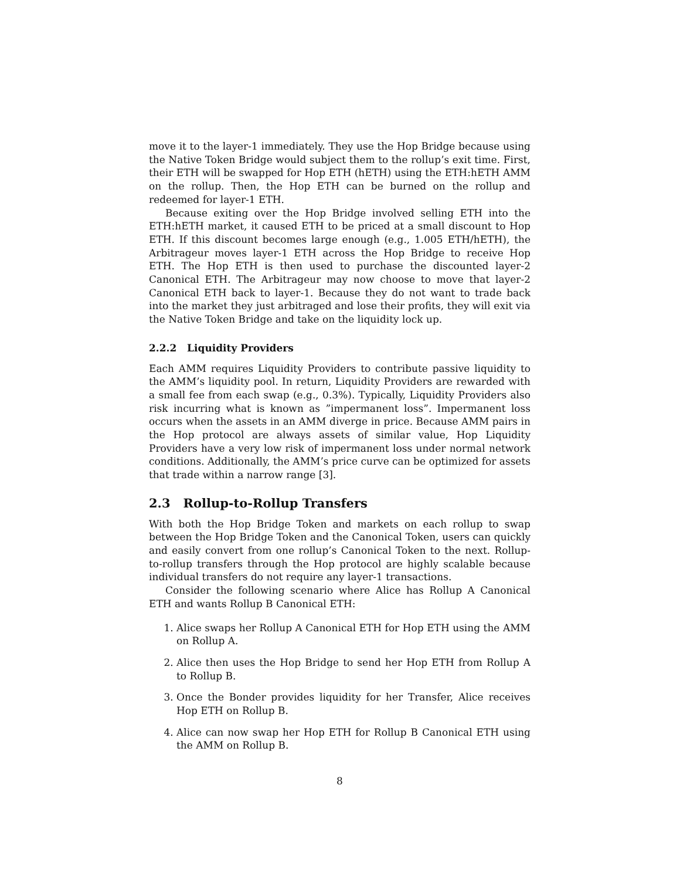move it to the layer-1 immediately. They use the Hop Bridge because using the Native Token Bridge would subject them to the rollup’s exit time. First, their ETH will be swapped for Hop ETH (hETH) using the ETH:hETH AMM on the rollup. Then, the Hop ETH can be burned on the rollup and redeemed for layer-1 ETH.
Because exiting over the Hop Bridge involved selling ETH into the ETH:hETH market, it caused ETH to be priced at a small discount to Hop ETH. If this discount becomes large enough (e.g., 1.005 ETH/hETH), the Arbitrageur moves layer-1 ETH across the Hop Bridge to receive Hop ETH. The Hop ETH is then used to purchase the discounted layer-2 Canonical ETH. The Arbitrageur may now choose to move that layer-2 Canonical ETH back to layer-1. Because they do not want to trade back into the market they just arbitraged and lose their profits, they will exit via the Native Token Bridge and take on the liquidity lock up.
2.2.2 Liquidity Providers
Each AMM requires Liquidity Providers to contribute passive liquidity to the AMM’s liquidity pool. In return, Liquidity Providers are rewarded with a small fee from each swap (e.g., 0.3%). Typically, Liquidity Providers also risk incurring what is known as ”impermanent loss”. Impermanent loss occurs when the assets in an AMM diverge in price. Because AMM pairs in the Hop protocol are always assets of similar value, Hop Liquidity Providers have a very low risk of impermanent loss under normal network conditions. Additionally, the AMM’s price curve can be optimized for assets that trade within a narrow range [3].
2.3 Rollup-to-Rollup Transfers
With both the Hop Bridge Token and markets on each rollup to swap between the Hop Bridge Token and the Canonical Token, users can quickly and easily convert from one rollup’s Canonical Token to the next. Rollup-to-rollup transfers through the Hop protocol are highly scalable because individual transfers do not require any layer-1 transactions.
Consider the following scenario where Alice has Rollup A Canonical ETH and wants Rollup B Canonical ETH:
1. Alice swaps her Rollup A Canonical ETH for Hop ETH using the AMM on Rollup A.
2. Alice then uses the Hop Bridge to send her Hop ETH from Rollup A to Rollup B.
3. Once the Bonder provides liquidity for her Transfer, Alice receives Hop ETH on Rollup B.
4. Alice can now swap her Hop ETH for Rollup B Canonical ETH using the AMM on Rollup B.
8